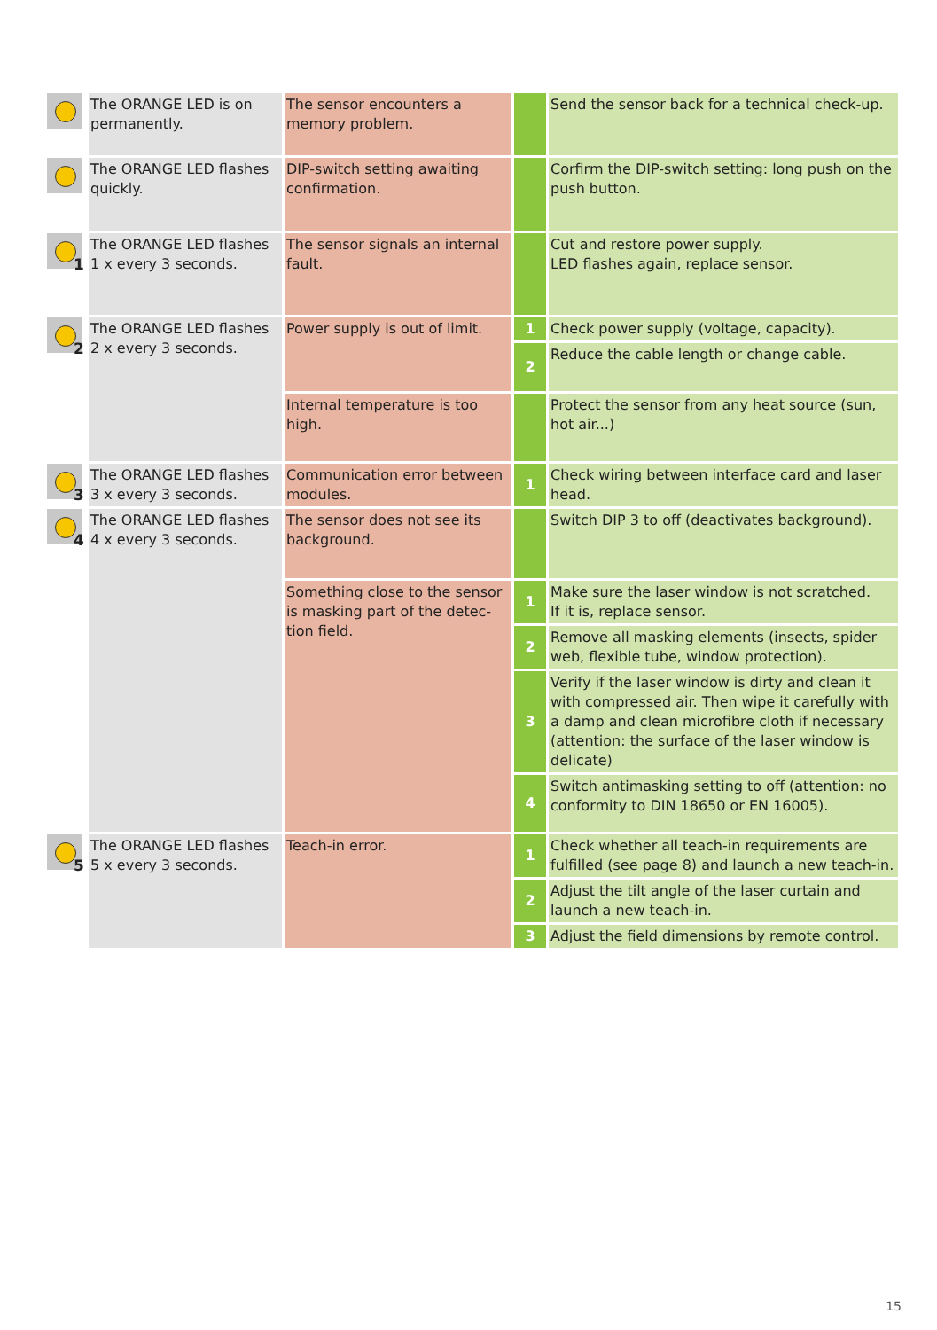| | The ORANGE LED is on permanently. | The sensor encounters a memory problem. | | Send the sensor back for a technical check-up. |
| | The ORANGE LED flashes quickly. | DIP-switch setting awaiting confirmation. | | Corfirm the DIP-switch setting: long push on the push button. |
| 1 | The ORANGE LED flashes 1 x every 3 seconds. | The sensor signals an internal fault. | | Cut and restore power supply. LED flashes again, replace sensor. |
| 2 | The ORANGE LED flashes 2 x every 3 seconds. | Power supply is out of limit. | 1 | Check power supply (voltage, capacity). |
| | | | 2 | Reduce the cable length or change cable. |
| | | Internal temperature is too high. | | Protect the sensor from any heat source (sun, hot air...) |
| 3 | The ORANGE LED flashes 3 x every 3 seconds. | Communication error between modules. | 1 | Check wiring between interface card and laser head. |
| 4 | The ORANGE LED flashes 4 x every 3 seconds. | The sensor does not see its background. | | Switch DIP 3 to off (deactivates background). |
| | | Something close to the sensor is masking part of the detec-tion field. | 1 | Make sure the laser window is not scratched. If it is, replace sensor. |
| | | | 2 | Remove all masking elements (insects, spider web, flexible tube, window protection). |
| | | | 3 | Verify if the laser window is dirty and clean it with compressed air. Then wipe it carefully with a damp and clean microfibre cloth if necessary (attention: the surface of the laser window is delicate) |
| | | | 4 | Switch antimasking setting to off (attention: no conformity to DIN 18650 or EN 16005). |
| 5 | The ORANGE LED flashes 5 x every 3 seconds. | Teach-in error. | 1 | Check whether all teach-in requirements are fulfilled (see page 8) and launch a new teach-in. |
| | | | 2 | Adjust the tilt angle of the laser curtain and launch a new teach-in. |
| | | | 3 | Adjust the field dimensions by remote control. |
15